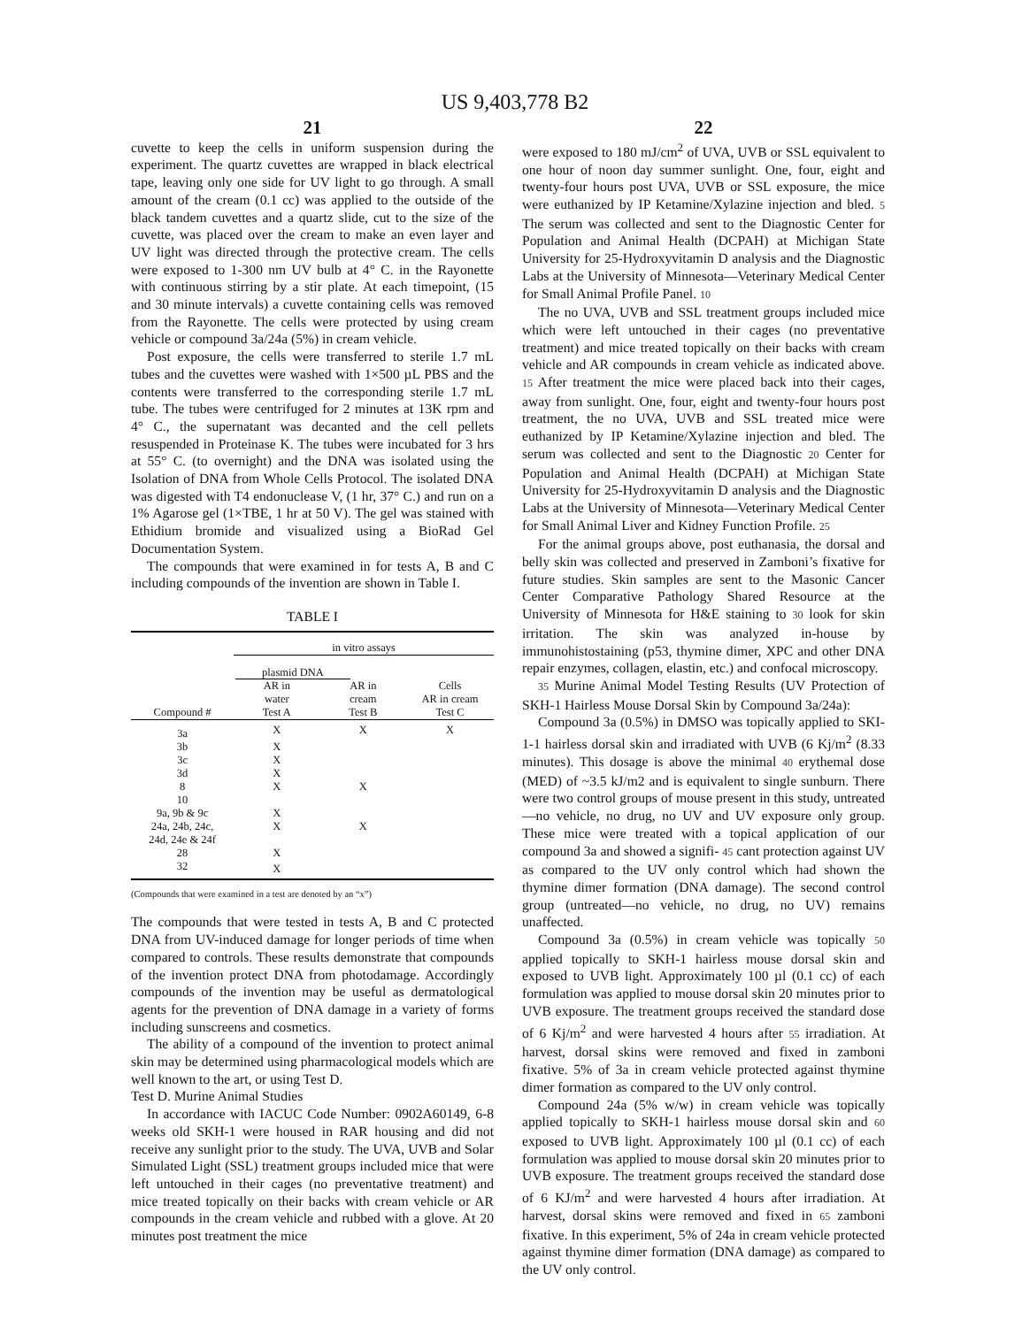US 9,403,778 B2
21
cuvette to keep the cells in uniform suspension during the experiment. The quartz cuvettes are wrapped in black electrical tape, leaving only one side for UV light to go through. A small amount of the cream (0.1 cc) was applied to the outside of the black tandem cuvettes and a quartz slide, cut to the size of the cuvette, was placed over the cream to make an even layer and UV light was directed through the protective cream. The cells were exposed to 1-300 nm UV bulb at 4° C. in the Rayonette with continuous stirring by a stir plate. At each timepoint, (15 and 30 minute intervals) a cuvette containing cells was removed from the Rayonette. The cells were protected by using cream vehicle or compound 3a/24a (5%) in cream vehicle.
Post exposure, the cells were transferred to sterile 1.7 mL tubes and the cuvettes were washed with 1×500 µL PBS and the contents were transferred to the corresponding sterile 1.7 mL tube. The tubes were centrifuged for 2 minutes at 13K rpm and 4° C., the supernatant was decanted and the cell pellets resuspended in Proteinase K. The tubes were incubated for 3 hrs at 55° C. (to overnight) and the DNA was isolated using the Isolation of DNA from Whole Cells Protocol. The isolated DNA was digested with T4 endonuclease V, (1 hr, 37° C.) and run on a 1% Agarose gel (1×TBE, 1 hr at 50 V). The gel was stained with Ethidium bromide and visualized using a BioRad Gel Documentation System.
The compounds that were examined in for tests A, B and C including compounds of the invention are shown in Table I.
TABLE I
| | in vitro assays | | |
| --- | --- | --- | --- |
| | plasmid DNA | | |
| Compound # | AR in water Test A | AR in cream Test B | Cells AR in cream Test C |
| 3a | X | X | X |
| 3b | X | | |
| 3c | X | | |
| 3d | X | | |
| 8 | X | X | |
| 10 | | | |
| 9a, 9b & 9c | X | | |
| 24a, 24b, 24c, 24d, 24e & 24f | X | X | |
| 28 | X | | |
| 32 | X | | |
(Compounds that were examined in a test are denoted by an “x”)
The compounds that were tested in tests A, B and C protected DNA from UV-induced damage for longer periods of time when compared to controls. These results demonstrate that compounds of the invention protect DNA from photodamage. Accordingly compounds of the invention may be useful as dermatological agents for the prevention of DNA damage in a variety of forms including sunscreens and cosmetics.
The ability of a compound of the invention to protect animal skin may be determined using pharmacological models which are well known to the art, or using Test D.
Test D. Murine Animal Studies
In accordance with IACUC Code Number: 0902A60149, 6-8 weeks old SKH-1 were housed in RAR housing and did not receive any sunlight prior to the study. The UVA, UVB and Solar Simulated Light (SSL) treatment groups included mice that were left untouched in their cages (no preventative treatment) and mice treated topically on their backs with cream vehicle or AR compounds in the cream vehicle and rubbed with a glove. At 20 minutes post treatment the mice
22
were exposed to 180 mJ/cm<sup>2</sup> of UVA, UVB or SSL equivalent to one hour of noon day summer sunlight. One, four, eight and twenty-four hours post UVA, UVB or SSL exposure, the mice were euthanized by IP Ketamine/Xylazine injection and bled. 5 The serum was collected and sent to the Diagnostic Center for Population and Animal Health (DCPAH) at Michigan State University for 25-Hydroxyvitamin D analysis and the Diagnostic Labs at the University of Minnesota—Veterinary Medical Center for Small Animal Profile Panel. 10
The no UVA, UVB and SSL treatment groups included mice which were left untouched in their cages (no preventative treatment) and mice treated topically on their backs with cream vehicle and AR compounds in cream vehicle as indicated above. 15 After treatment the mice were placed back into their cages, away from sunlight. One, four, eight and twenty-four hours post treatment, the no UVA, UVB and SSL treated mice were euthanized by IP Ketamine/Xylazine injection and bled. The serum was collected and sent to the Diagnostic 20 Center for Population and Animal Health (DCPAH) at Michigan State University for 25-Hydroxyvitamin D analysis and the Diagnostic Labs at the University of Minnesota—Veterinary Medical Center for Small Animal Liver and Kidney Function Profile. 25
For the animal groups above, post euthanasia, the dorsal and belly skin was collected and preserved in Zamboni’s fixative for future studies. Skin samples are sent to the Masonic Cancer Center Comparative Pathology Shared Resource at the University of Minnesota for H&E staining to 30 look for skin irritation. The skin was analyzed in-house by immunohistostaining (p53, thymine dimer, XPC and other DNA repair enzymes, collagen, elastin, etc.) and confocal microscopy.
35 Murine Animal Model Testing Results (UV Protection of SKH-1 Hairless Mouse Dorsal Skin by Compound 3a/24a):
Compound 3a (0.5%) in DMSO was topically applied to SKI-1-1 hairless dorsal skin and irradiated with UVB (6 Kj/m<sup>2</sup> (8.33 minutes). This dosage is above the minimal 40 erythemal dose (MED) of ~3.5 kJ/m2 and is equivalent to single sunburn. There were two control groups of mouse present in this study, untreated—no vehicle, no drug, no UV and UV exposure only group. These mice were treated with a topical application of our compound 3a and showed a signifi- 45 cant protection against UV as compared to the UV only control which had shown the thymine dimer formation (DNA damage). The second control group (untreated—no vehicle, no drug, no UV) remains unaffected.
Compound 3a (0.5%) in cream vehicle was topically 50 applied topically to SKH-1 hairless mouse dorsal skin and exposed to UVB light. Approximately 100 µl (0.1 cc) of each formulation was applied to mouse dorsal skin 20 minutes prior to UVB exposure. The treatment groups received the standard dose of 6 Kj/m<sup>2</sup> and were harvested 4 hours after 55 irradiation. At harvest, dorsal skins were removed and fixed in zamboni fixative. 5% of 3a in cream vehicle protected against thymine dimer formation as compared to the UV only control.
Compound 24a (5% w/w) in cream vehicle was topically applied topically to SKH-1 hairless mouse dorsal skin and 60 exposed to UVB light. Approximately 100 µl (0.1 cc) of each formulation was applied to mouse dorsal skin 20 minutes prior to UVB exposure. The treatment groups received the standard dose of 6 KJ/m<sup>2</sup> and were harvested 4 hours after irradiation. At harvest, dorsal skins were removed and fixed in 65 zamboni fixative. In this experiment, 5% of 24a in cream vehicle protected against thymine dimer formation (DNA damage) as compared to the UV only control.